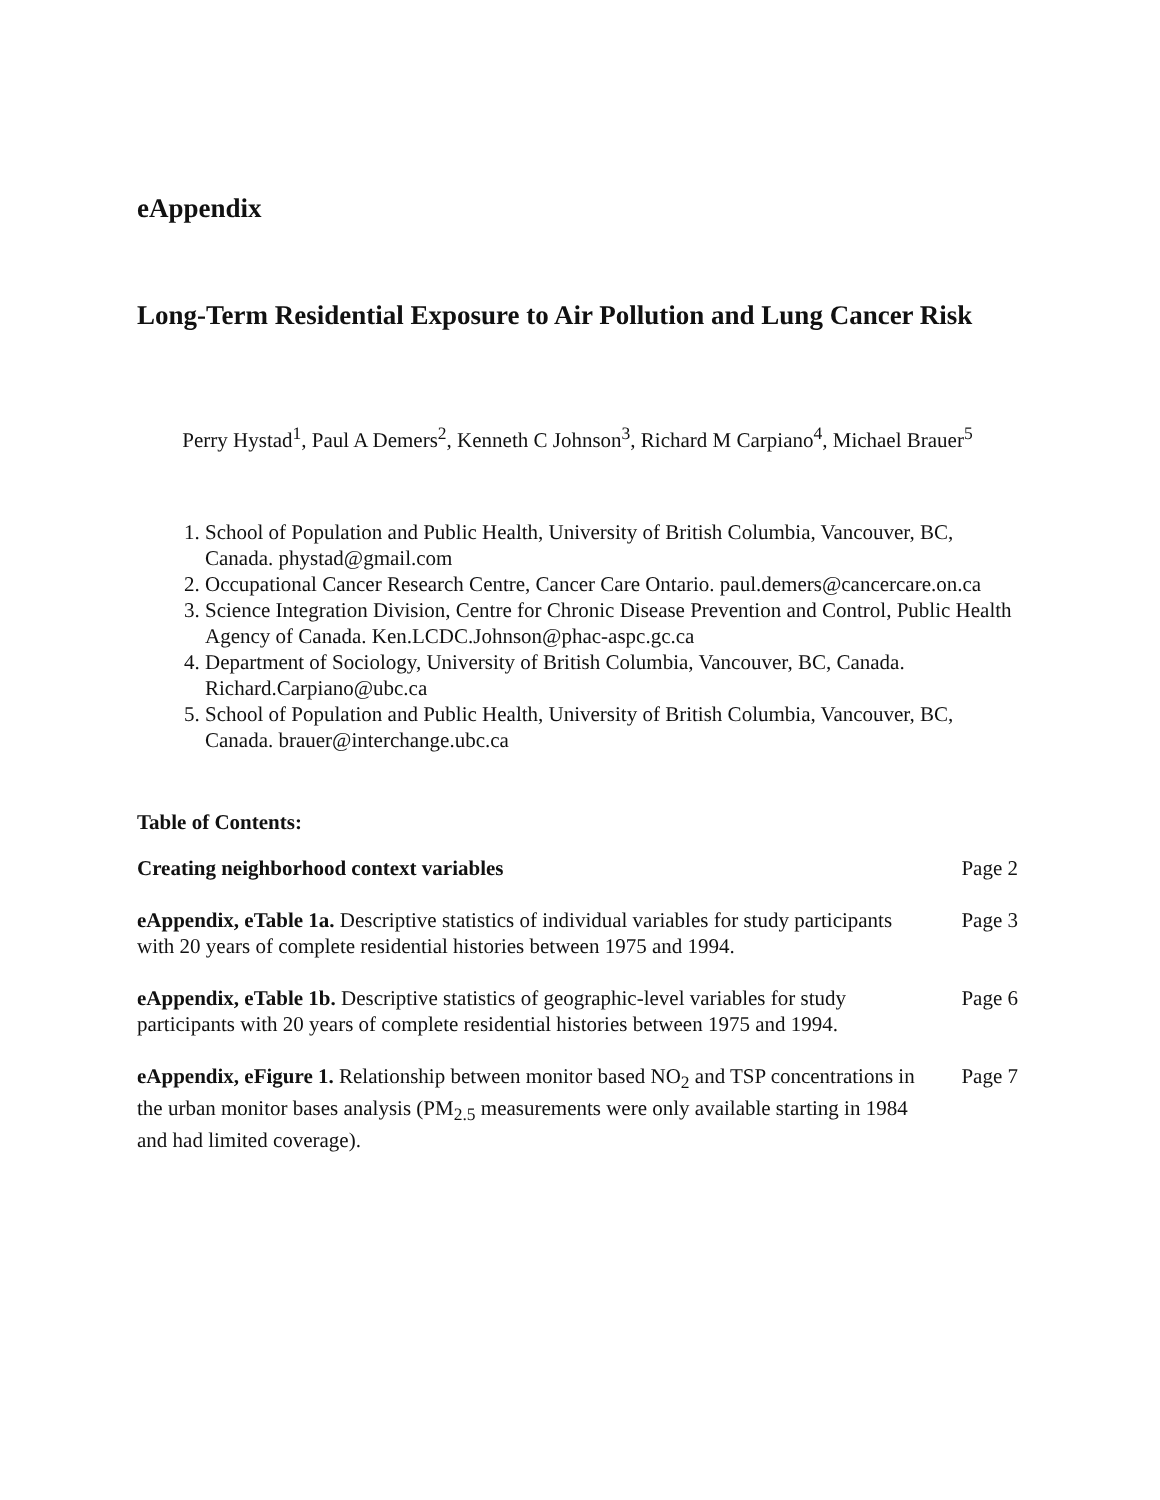eAppendix
Long-Term Residential Exposure to Air Pollution and Lung Cancer Risk
Perry Hystad<sup>1</sup>, Paul A Demers<sup>2</sup>, Kenneth C Johnson<sup>3</sup>, Richard M Carpiano<sup>4</sup>, Michael Brauer<sup>5</sup>
1. School of Population and Public Health, University of British Columbia, Vancouver, BC, Canada. phystad@gmail.com
2. Occupational Cancer Research Centre, Cancer Care Ontario. paul.demers@cancercare.on.ca
3. Science Integration Division, Centre for Chronic Disease Prevention and Control, Public Health Agency of Canada. Ken.LCDC.Johnson@phac-aspc.gc.ca
4. Department of Sociology, University of British Columbia, Vancouver, BC, Canada. Richard.Carpiano@ubc.ca
5. School of Population and Public Health, University of British Columbia, Vancouver, BC, Canada. brauer@interchange.ubc.ca
Table of Contents:
Creating neighborhood context variables Page 2
eAppendix, eTable 1a. Descriptive statistics of individual variables for study participants with 20 years of complete residential histories between 1975 and 1994.
Page 3
eAppendix, eTable 1b. Descriptive statistics of geographic-level variables for study participants with 20 years of complete residential histories between 1975 and 1994.
Page 6
eAppendix, eFigure 1. Relationship between monitor based NO<sub>2</sub> and TSP concentrations in the urban monitor bases analysis (PM<sub>2.5</sub> measurements were only available starting in 1984 and had limited coverage).
Page 7